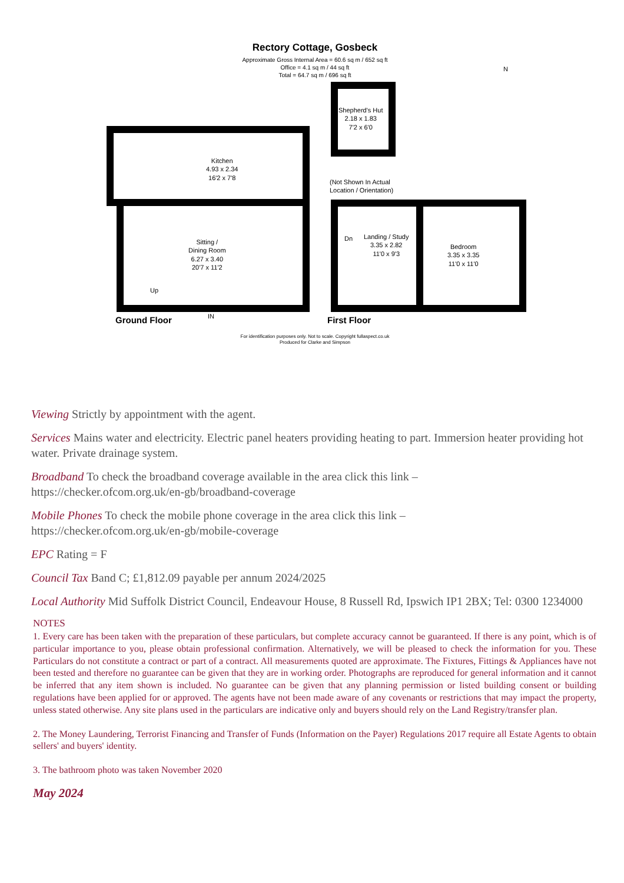Rectory Cottage, Gosbeck
Approximate Gross Internal Area = 60.6 sq m / 652 sq ft
Office = 4.1 sq m / 44 sq ft
Total = 64.7 sq m / 696 sq ft
N
Kitchen
4.93 x 2.34
16'2 x 7'8
Shepherd's Hut
2.18 x 1.83
7'2 x 6'0
(Not Shown In Actual
Location / Orientation)
Sitting /
Dining Room
6.27 x 3.40
20'7 x 11'2
Up
Dn
Landing / Study
3.35 x 2.82
11'0 x 9'3
Bedroom
3.35 x 3.35
11'0 x 11'0
Ground Floor IN First Floor
For identification purposes only. Not to scale. Copyright fullaspect.co.uk
Produced for Clarke and Simpson
Viewing Strictly by appointment with the agent.
Services Mains water and electricity. Electric panel heaters providing heating to part. Immersion heater providing hot water. Private drainage system.
Broadband To check the broadband coverage available in the area click this link –
https://checker.ofcom.org.uk/en-gb/broadband-coverage
Mobile Phones To check the mobile phone coverage in the area click this link –
https://checker.ofcom.org.uk/en-gb/mobile-coverage
EPC Rating = F
Council Tax Band C; £1,812.09 payable per annum 2024/2025
Local Authority Mid Suffolk District Council, Endeavour House, 8 Russell Rd, Ipswich IP1 2BX; Tel: 0300 1234000
NOTES
1. Every care has been taken with the preparation of these particulars, but complete accuracy cannot be guaranteed. If there is any point, which is of particular importance to you, please obtain professional confirmation. Alternatively, we will be pleased to check the information for you. These Particulars do not constitute a contract or part of a contract. All measurements quoted are approximate. The Fixtures, Fittings & Appliances have not been tested and therefore no guarantee can be given that they are in working order. Photographs are reproduced for general information and it cannot be inferred that any item shown is included. No guarantee can be given that any planning permission or listed building consent or building regulations have been applied for or approved. The agents have not been made aware of any covenants or restrictions that may impact the property, unless stated otherwise. Any site plans used in the particulars are indicative only and buyers should rely on the Land Registry/transfer plan.
2. The Money Laundering, Terrorist Financing and Transfer of Funds (Information on the Payer) Regulations 2017 require all Estate Agents to obtain sellers' and buyers' identity.
3. The bathroom photo was taken November 2020
May 2024